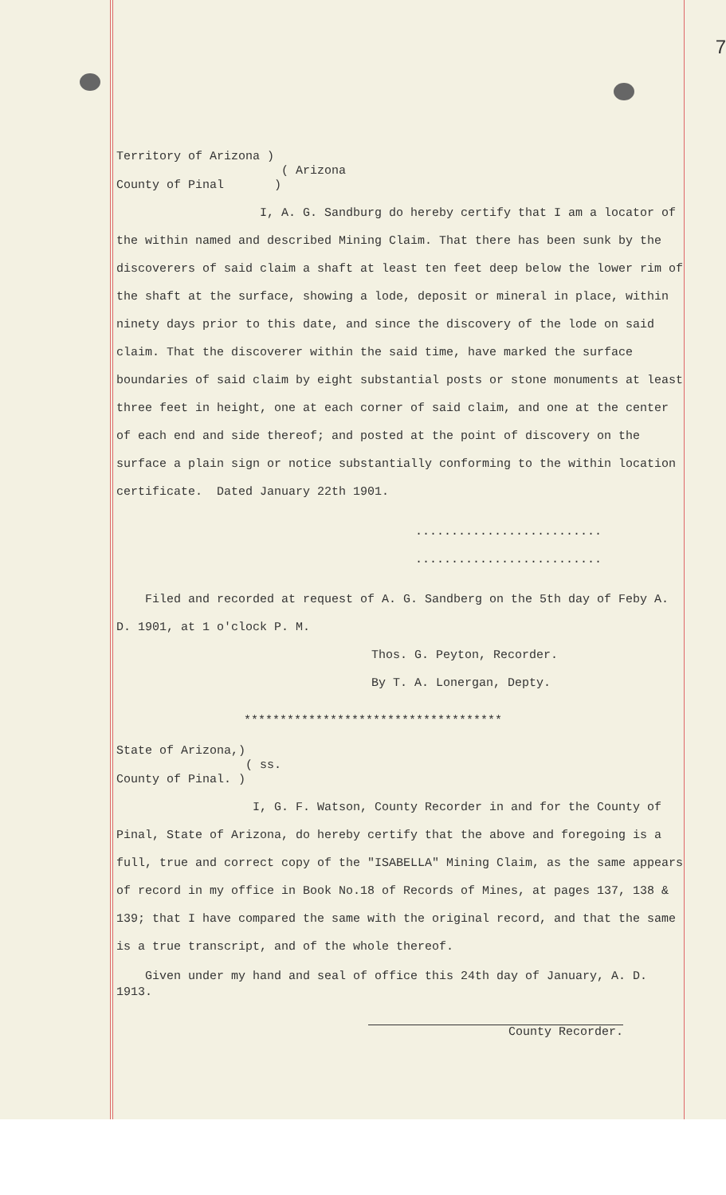7
Territory of Arizona )
( Arizona
County of Pinal )
I, A. G. Sandburg do hereby certify that I am a locator of the within named and described Mining Claim. That there has been sunk by the discoverers of said claim a shaft at least ten feet deep below the lower rim of the shaft at the surface, showing a lode, deposit or mineral in place, within ninety days prior to this date, and since the discovery of the lode on said claim. That the discoverer within the said time, have marked the surface boundaries of said claim by eight substantial posts or stone monuments at least three feet in height, one at each corner of said claim, and one at the center of each end and side thereof; and posted at the point of discovery on the surface a plain sign or notice substantially conforming to the within location certificate. Dated January 22th 1901.
..........................
..........................
Filed and recorded at request of A. G. Sandberg on the 5th day of Feby A. D. 1901, at 1 o'clock P. M.
Thos. G. Peyton, Recorder.
By T. A. Lonergan, Depty.
************************************
State of Arizona,)
( ss.
County of Pinal. )
I, G. F. Watson, County Recorder in and for the County of Pinal, State of Arizona, do hereby certify that the above and foregoing is a full, true and correct copy of the "ISABELLA" Mining Claim, as the same appears of record in my office in Book No.18 of Records of Mines, at pages 137, 138 & 139; that I have compared the same with the original record, and that the same is a true transcript, and of the whole thereof.
Given under my hand and seal of office this 24th day of January, A. D. 1913.
County Recorder.